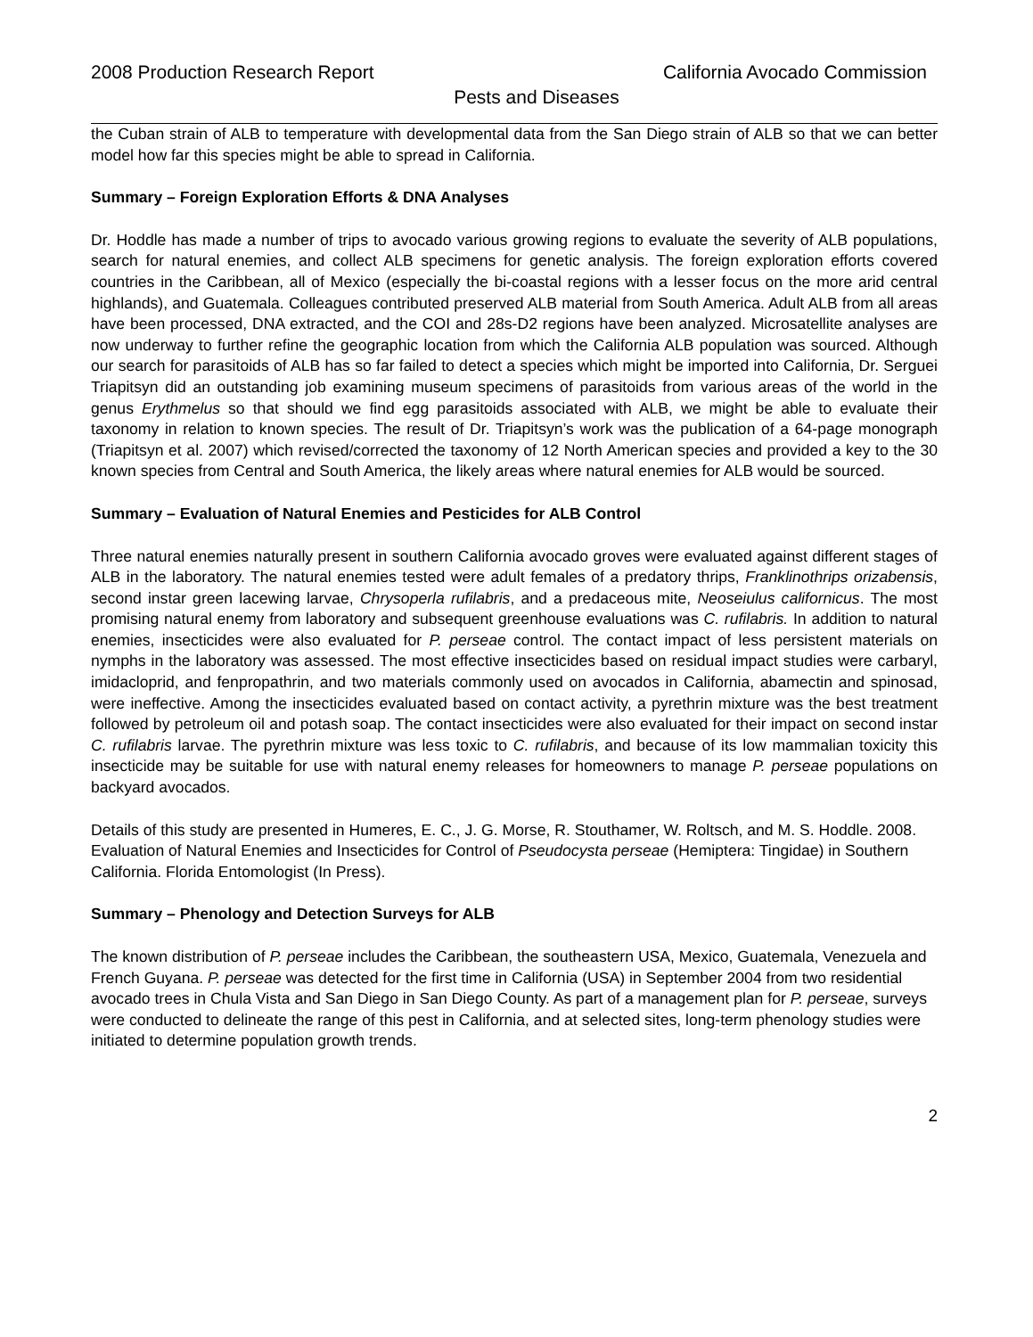2008 Production Research Report California Avocado Commission
Pests and Diseases
the Cuban strain of ALB to temperature with developmental data from the San Diego strain of ALB so that we can better model how far this species might be able to spread in California.
Summary – Foreign Exploration Efforts & DNA Analyses
Dr. Hoddle has made a number of trips to avocado various growing regions to evaluate the severity of ALB populations, search for natural enemies, and collect ALB specimens for genetic analysis. The foreign exploration efforts covered countries in the Caribbean, all of Mexico (especially the bi-coastal regions with a lesser focus on the more arid central highlands), and Guatemala. Colleagues contributed preserved ALB material from South America. Adult ALB from all areas have been processed, DNA extracted, and the COI and 28s-D2 regions have been analyzed. Microsatellite analyses are now underway to further refine the geographic location from which the California ALB population was sourced. Although our search for parasitoids of ALB has so far failed to detect a species which might be imported into California, Dr. Serguei Triapitsyn did an outstanding job examining museum specimens of parasitoids from various areas of the world in the genus Erythmelus so that should we find egg parasitoids associated with ALB, we might be able to evaluate their taxonomy in relation to known species. The result of Dr. Triapitsyn’s work was the publication of a 64-page monograph (Triapitsyn et al. 2007) which revised/corrected the taxonomy of 12 North American species and provided a key to the 30 known species from Central and South America, the likely areas where natural enemies for ALB would be sourced.
Summary – Evaluation of Natural Enemies and Pesticides for ALB Control
Three natural enemies naturally present in southern California avocado groves were evaluated against different stages of ALB in the laboratory. The natural enemies tested were adult females of a predatory thrips, Franklinothrips orizabensis, second instar green lacewing larvae, Chrysoperla rufilabris, and a predaceous mite, Neoseiulus californicus. The most promising natural enemy from laboratory and subsequent greenhouse evaluations was C. rufilabris. In addition to natural enemies, insecticides were also evaluated for P. perseae control. The contact impact of less persistent materials on nymphs in the laboratory was assessed. The most effective insecticides based on residual impact studies were carbaryl, imidacloprid, and fenpropathrin, and two materials commonly used on avocados in California, abamectin and spinosad, were ineffective. Among the insecticides evaluated based on contact activity, a pyrethrin mixture was the best treatment followed by petroleum oil and potash soap. The contact insecticides were also evaluated for their impact on second instar C. rufilabris larvae. The pyrethrin mixture was less toxic to C. rufilabris, and because of its low mammalian toxicity this insecticide may be suitable for use with natural enemy releases for homeowners to manage P. perseae populations on backyard avocados.
Details of this study are presented in Humeres, E. C., J. G. Morse, R. Stouthamer, W. Roltsch, and M. S. Hoddle. 2008. Evaluation of Natural Enemies and Insecticides for Control of Pseudocysta perseae (Hemiptera: Tingidae) in Southern California. Florida Entomologist (In Press).
Summary – Phenology and Detection Surveys for ALB
The known distribution of P. perseae includes the Caribbean, the southeastern USA, Mexico, Guatemala, Venezuela and French Guyana. P. perseae was detected for the first time in California (USA) in September 2004 from two residential avocado trees in Chula Vista and San Diego in San Diego County. As part of a management plan for P. perseae, surveys were conducted to delineate the range of this pest in California, and at selected sites, long-term phenology studies were initiated to determine population growth trends.
2